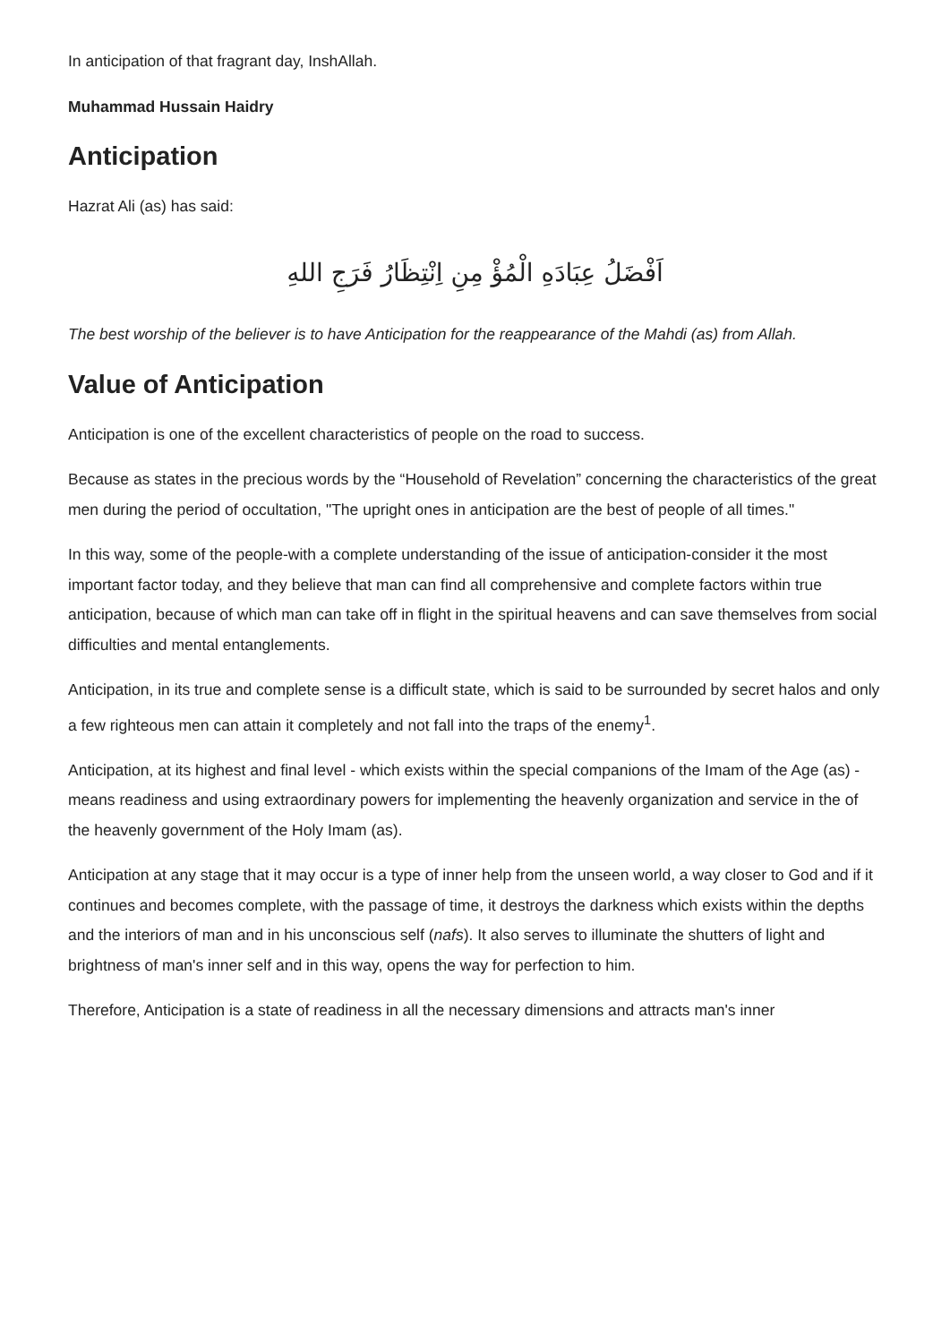In anticipation of that fragrant day, InshAllah.
Muhammad Hussain Haidry
Anticipation
Hazrat Ali (as) has said:
اَفْضَلُ عِبَادَهِ الْمُؤْ مِنِ اِنْتِظَارُ فَرَجِ اللهِ
The best worship of the believer is to have Anticipation for the reappearance of the Mahdi (as) from Allah.
Value of Anticipation
Anticipation is one of the excellent characteristics of people on the road to success.
Because as states in the precious words by the “Household of Revelation” concerning the characteristics of the great men during the period of occultation, "The upright ones in anticipation are the best of people of all times."
In this way, some of the people-with a complete understanding of the issue of anticipation-consider it the most important factor today, and they believe that man can find all comprehensive and complete factors within true anticipation, because of which man can take off in flight in the spiritual heavens and can save themselves from social difficulties and mental entanglements.
Anticipation, in its true and complete sense is a difficult state, which is said to be surrounded by secret halos and only a few righteous men can attain it completely and not fall into the traps of the enemy<sup>1</sup>.
Anticipation, at its highest and final level - which exists within the special companions of the Imam of the Age (as) - means readiness and using extraordinary powers for implementing the heavenly organization and service in the of the heavenly government of the Holy Imam (as).
Anticipation at any stage that it may occur is a type of inner help from the unseen world, a way closer to God and if it continues and becomes complete, with the passage of time, it destroys the darkness which exists within the depths and the interiors of man and in his unconscious self (nafs). It also serves to illuminate the shutters of light and brightness of man's inner self and in this way, opens the way for perfection to him.
Therefore, Anticipation is a state of readiness in all the necessary dimensions and attracts man's inner